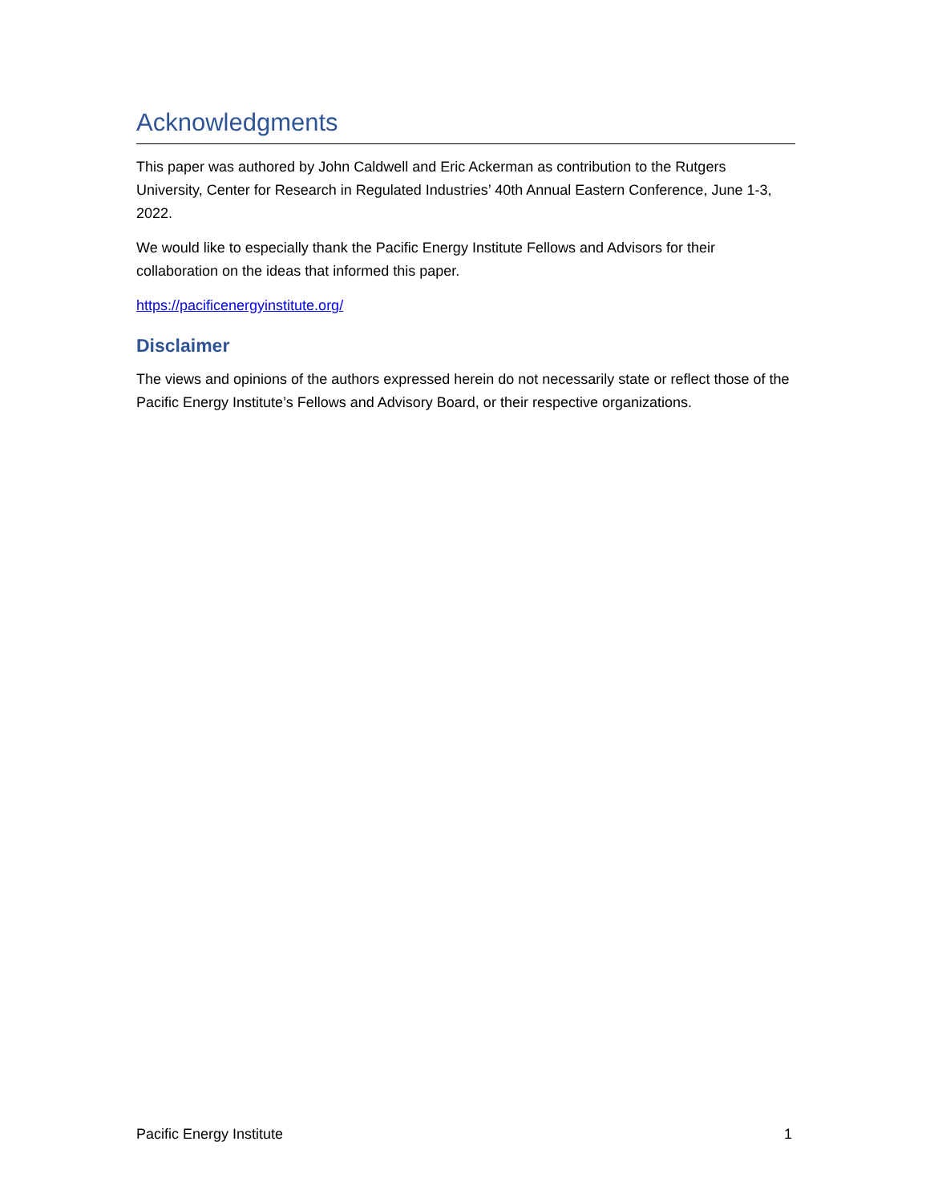Acknowledgments
This paper was authored by John Caldwell and Eric Ackerman as contribution to the Rutgers University, Center for Research in Regulated Industries’ 40th Annual Eastern Conference, June 1-3, 2022.
We would like to especially thank the Pacific Energy Institute Fellows and Advisors for their collaboration on the ideas that informed this paper.
https://pacificenergyinstitute.org/
Disclaimer
The views and opinions of the authors expressed herein do not necessarily state or reflect those of the Pacific Energy Institute’s Fellows and Advisory Board, or their respective organizations.
Pacific Energy Institute 1